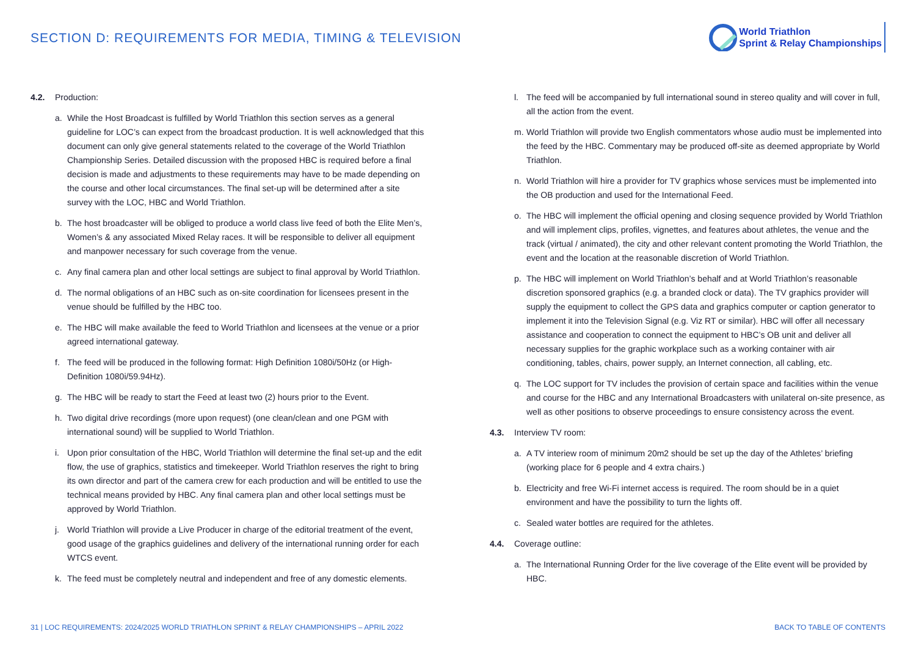SECTION D: REQUIREMENTS FOR MEDIA, TIMING & TELEVISION
World Triathlon
Sprint & Relay Championships
4.2. Production:
a. While the Host Broadcast is fulfilled by World Triathlon this section serves as a general guideline for LOC’s can expect from the broadcast production. It is well acknowledged that this document can only give general statements related to the coverage of the World Triathlon Championship Series. Detailed discussion with the proposed HBC is required before a final decision is made and adjustments to these requirements may have to be made depending on the course and other local circumstances. The final set-up will be determined after a site survey with the LOC, HBC and World Triathlon.
b. The host broadcaster will be obliged to produce a world class live feed of both the Elite Men’s, Women’s & any associated Mixed Relay races. It will be responsible to deliver all equipment and manpower necessary for such coverage from the venue.
c. Any final camera plan and other local settings are subject to final approval by World Triathlon.
d. The normal obligations of an HBC such as on-site coordination for licensees present in the venue should be fulfilled by the HBC too.
e. The HBC will make available the feed to World Triathlon and licensees at the venue or a prior agreed international gateway.
f. The feed will be produced in the following format: High Definition 1080i/50Hz (or High-Definition 1080i/59.94Hz).
g. The HBC will be ready to start the Feed at least two (2) hours prior to the Event.
h. Two digital drive recordings (more upon request) (one clean/clean and one PGM with international sound) will be supplied to World Triathlon.
i. Upon prior consultation of the HBC, World Triathlon will determine the final set-up and the edit flow, the use of graphics, statistics and timekeeper. World Triathlon reserves the right to bring its own director and part of the camera crew for each production and will be entitled to use the technical means provided by HBC. Any final camera plan and other local settings must be approved by World Triathlon.
j. World Triathlon will provide a Live Producer in charge of the editorial treatment of the event, good usage of the graphics guidelines and delivery of the international running order for each WTCS event.
k. The feed must be completely neutral and independent and free of any domestic elements.
l. The feed will be accompanied by full international sound in stereo quality and will cover in full, all the action from the event.
m. World Triathlon will provide two English commentators whose audio must be implemented into the feed by the HBC. Commentary may be produced off-site as deemed appropriate by World Triathlon.
n. World Triathlon will hire a provider for TV graphics whose services must be implemented into the OB production and used for the International Feed.
o. The HBC will implement the official opening and closing sequence provided by World Triathlon and will implement clips, profiles, vignettes, and features about athletes, the venue and the track (virtual / animated), the city and other relevant content promoting the World Triathlon, the event and the location at the reasonable discretion of World Triathlon.
p. The HBC will implement on World Triathlon’s behalf and at World Triathlon’s reasonable discretion sponsored graphics (e.g. a branded clock or data). The TV graphics provider will supply the equipment to collect the GPS data and graphics computer or caption generator to implement it into the Television Signal (e.g. Viz RT or similar). HBC will offer all necessary assistance and cooperation to connect the equipment to HBC’s OB unit and deliver all necessary supplies for the graphic workplace such as a working container with air conditioning, tables, chairs, power supply, an Internet connection, all cabling, etc.
q. The LOC support for TV includes the provision of certain space and facilities within the venue and course for the HBC and any International Broadcasters with unilateral on-site presence, as well as other positions to observe proceedings to ensure consistency across the event.
4.3. Interview TV room:
a. A TV interiew room of minimum 20m2 should be set up the day of the Athletes’ briefing (working place for 6 people and 4 extra chairs.)
b. Electricity and free Wi-Fi internet access is required. The room should be in a quiet environment and have the possibility to turn the lights off.
c. Sealed water bottles are required for the athletes.
4.4. Coverage outline:
a. The International Running Order for the live coverage of the Elite event will be provided by HBC.
31 | LOC REQUIREMENTS: 2024/2025 WORLD TRIATHLON SPRINT & RELAY CHAMPIONSHIPS – APRIL 2022
BACK TO TABLE OF CONTENTS